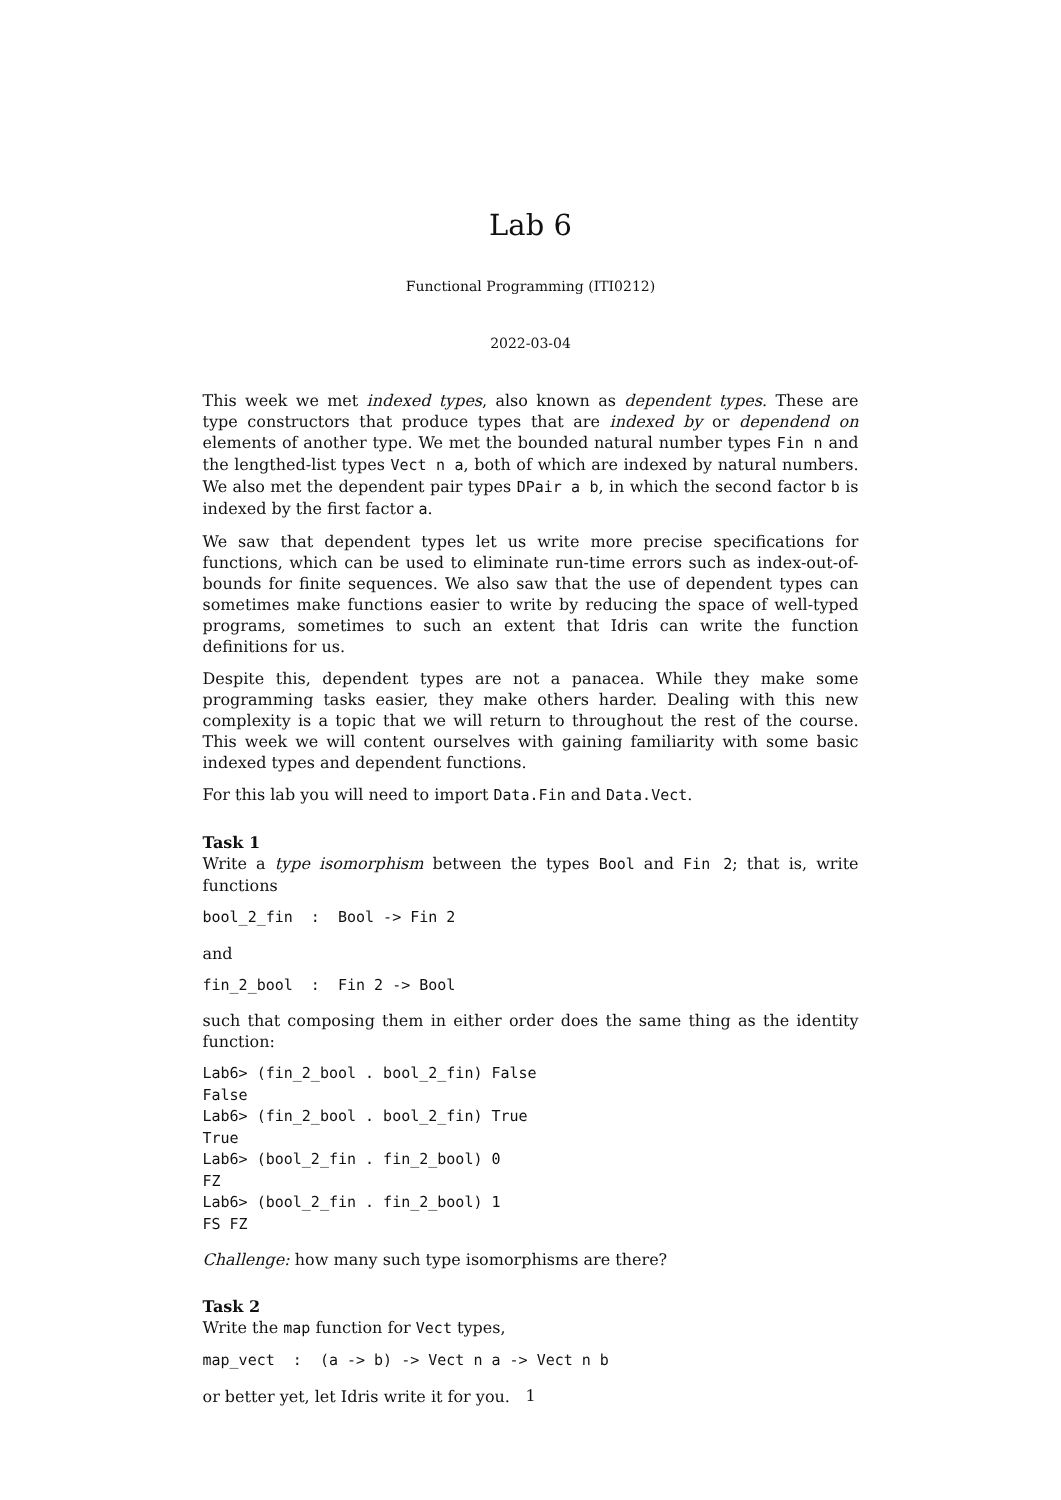Lab 6
Functional Programming (ITI0212)
2022-03-04
This week we met indexed types, also known as dependent types. These are type constructors that produce types that are indexed by or dependend on elements of another type. We met the bounded natural number types Fin n and the lengthed-list types Vect n a, both of which are indexed by natural numbers. We also met the dependent pair types DPair a b, in which the second factor b is indexed by the first factor a.
We saw that dependent types let us write more precise specifications for functions, which can be used to eliminate run-time errors such as index-out-of-bounds for finite sequences. We also saw that the use of dependent types can sometimes make functions easier to write by reducing the space of well-typed programs, sometimes to such an extent that Idris can write the function definitions for us.
Despite this, dependent types are not a panacea. While they make some programming tasks easier, they make others harder. Dealing with this new complexity is a topic that we will return to throughout the rest of the course. This week we will content ourselves with gaining familiarity with some basic indexed types and dependent functions.
For this lab you will need to import Data.Fin and Data.Vect.
Task 1
Write a type isomorphism between the types Bool and Fin 2; that is, write functions
bool_2_fin  :  Bool -> Fin 2
and
fin_2_bool  :  Fin 2 -> Bool
such that composing them in either order does the same thing as the identity function:
Lab6> (fin_2_bool . bool_2_fin) False
False
Lab6> (fin_2_bool . bool_2_fin) True
True
Lab6> (bool_2_fin . fin_2_bool) 0
FZ
Lab6> (bool_2_fin . fin_2_bool) 1
FS FZ
Challenge: how many such type isomorphisms are there?
Task 2
Write the map function for Vect types,
map_vect  :  (a -> b) -> Vect n a -> Vect n b
or better yet, let Idris write it for you.
1